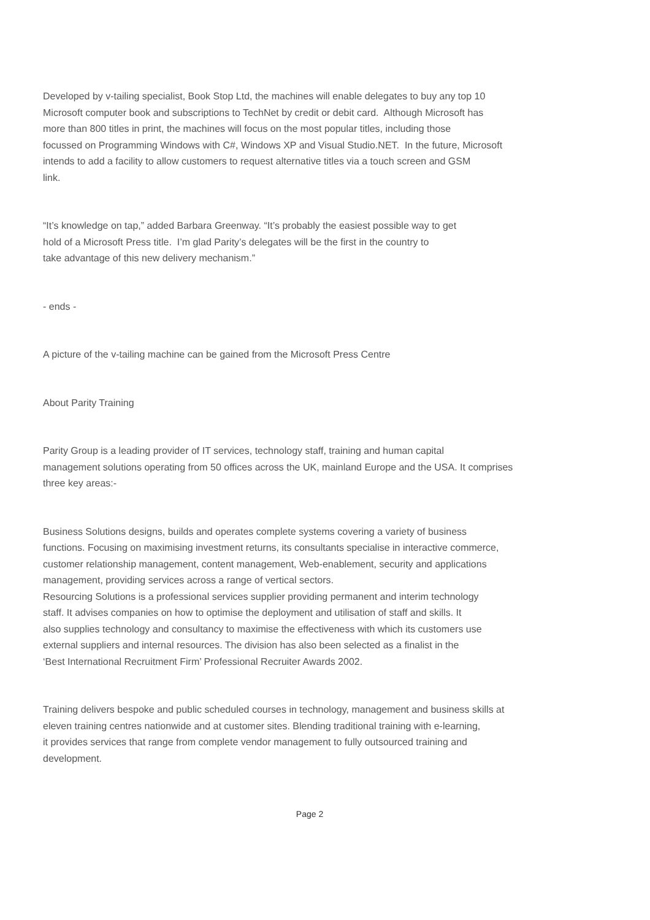Developed by v-tailing specialist, Book Stop Ltd, the machines will enable delegates to buy any top 10
Microsoft computer book and subscriptions to TechNet by credit or debit card. Although Microsoft has
more than 800 titles in print, the machines will focus on the most popular titles, including those
focussed on Programming Windows with C#, Windows XP and Visual Studio.NET. In the future, Microsoft
intends to add a facility to allow customers to request alternative titles via a touch screen and GSM
link.
“It’s knowledge on tap,” added Barbara Greenway. “It’s probably the easiest possible way to get
hold of a Microsoft Press title. I’m glad Parity’s delegates will be the first in the country to
take advantage of this new delivery mechanism.”
- ends -
A picture of the v-tailing machine can be gained from the Microsoft Press Centre
About Parity Training
Parity Group is a leading provider of IT services, technology staff, training and human capital
management solutions operating from 50 offices across the UK, mainland Europe and the USA. It comprises
three key areas:-
Business Solutions designs, builds and operates complete systems covering a variety of business
functions. Focusing on maximising investment returns, its consultants specialise in interactive commerce,
customer relationship management, content management, Web-enablement, security and applications
management, providing services across a range of vertical sectors.
Resourcing Solutions is a professional services supplier providing permanent and interim technology
staff. It advises companies on how to optimise the deployment and utilisation of staff and skills. It
also supplies technology and consultancy to maximise the effectiveness with which its customers use
external suppliers and internal resources. The division has also been selected as a finalist in the
‘Best International Recruitment Firm’ Professional Recruiter Awards 2002.
Training delivers bespoke and public scheduled courses in technology, management and business skills at
eleven training centres nationwide and at customer sites. Blending traditional training with e-learning,
it provides services that range from complete vendor management to fully outsourced training and
development.
Page 2